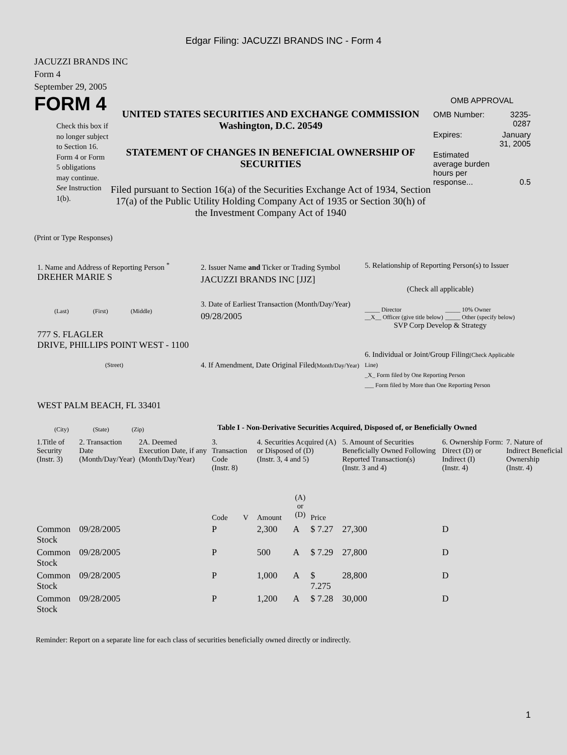Edgar Filing: JACUZZI BRANDS INC - Form 4
JACUZZI BRANDS INC
Form 4
September 29, 2005
FORM 4
Check this box if no longer subject to Section 16. Form 4 or Form 5 obligations may continue. See Instruction 1(b).
UNITED STATES SECURITIES AND EXCHANGE COMMISSION
Washington, D.C. 20549
STATEMENT OF CHANGES IN BENEFICIAL OWNERSHIP OF SECURITIES
Filed pursuant to Section 16(a) of the Securities Exchange Act of 1934, Section 17(a) of the Public Utility Holding Company Act of 1935 or Section 30(h) of the Investment Company Act of 1940
OMB APPROVAL
| OMB Number: | 3235-0287 |
| Expires: | January 31, 2005 |
| Estimated average burden hours per response... | 0.5 |
(Print or Type Responses)
1. Name and Address of Reporting Person <sup>*</sup>
DREHER MARIE S
(Last) (First) (Middle)
777 S. FLAGLER
DRIVE, PHILLIPS POINT WEST - 1100
(Street)
WEST PALM BEACH, FL 33401
(City) (State) (Zip)
2. Issuer Name and Ticker or Trading Symbol
JACUZZI BRANDS INC [JJZ]
3. Date of Earliest Transaction (Month/Day/Year)
09/28/2005
4. If Amendment, Date Original Filed(Month/Day/Year)
5. Relationship of Reporting Person(s) to Issuer
(Check all applicable)
_____ Director
__X__ Officer (give title below)
_____ 10% Owner
_____ Other (specify below)
SVP Corp Develop & Strategy
6. Individual or Joint/Group Filing(Check Applicable Line)
_X_ Form filed by One Reporting Person
___ Form filed by More than One Reporting Person
Table I - Non-Derivative Securities Acquired, Disposed of, or Beneficially Owned
| 1.Title of Security (Instr. 3) | 2. Transaction Date (Month/Day/Year) | 2A. Deemed Execution Date, if any (Month/Day/Year) | 3. Transaction Code (Instr. 8) | | 4. Securities Acquired (A) or Disposed of (D) (Instr. 3, 4 and 5) | | | 5. Amount of Securities Beneficially Owned Following Reported Transaction(s) (Instr. 3 and 4) | 6. Ownership Form: Direct (D) or Indirect (I) (Instr. 4) | 7. Nature of Indirect Beneficial Ownership (Instr. 4) |
| --- | --- | --- | --- | --- | --- | --- | --- | --- | --- | --- |
| | | | Code | V | Amount | (A) or (D) | Price | | | |
| Common Stock | 09/28/2005 | | P | | 2,300 | A | $ 7.27 | 27,300 | D | |
| Common Stock | 09/28/2005 | | P | | 500 | A | $ 7.29 | 27,800 | D | |
| Common Stock | 09/28/2005 | | P | | 1,000 | A | $ 7.275 | 28,800 | D | |
| Common Stock | 09/28/2005 | | P | | 1,200 | A | $ 7.28 | 30,000 | D | |
Reminder: Report on a separate line for each class of securities beneficially owned directly or indirectly.
1